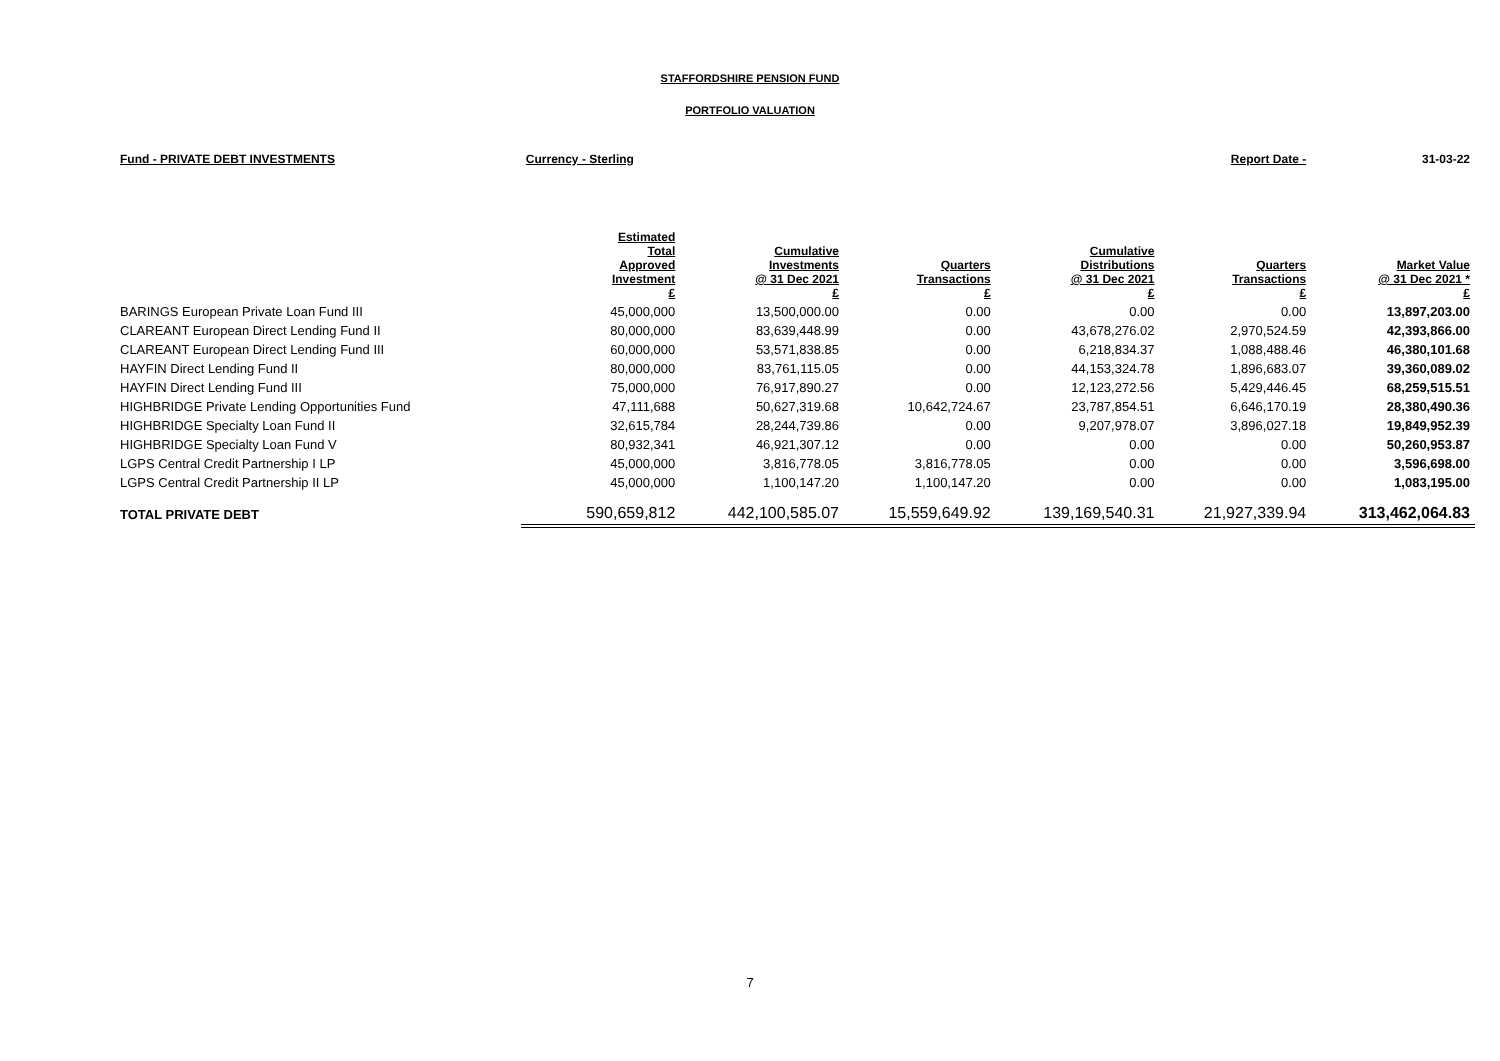STAFFORDSHIRE PENSION FUND
PORTFOLIO VALUATION
| Fund - PRIVATE DEBT INVESTMENTS | Currency - Sterling | | | | Report Date - | 31-03-22 |
| | Estimated Total Approved Investment £ | Cumulative Investments @ 31 Dec 2021 £ | Quarters Transactions £ | Cumulative Distributions @ 31 Dec 2021 £ | Quarters Transactions £ | Market Value @ 31 Dec 2021 * £ |
| BARINGS European Private Loan Fund III | 45,000,000 | 13,500,000.00 | 0.00 | 0.00 | 0.00 | 13,897,203.00 |
| CLAREANT European Direct Lending Fund II | 80,000,000 | 83,639,448.99 | 0.00 | 43,678,276.02 | 2,970,524.59 | 42,393,866.00 |
| CLAREANT European Direct Lending Fund III | 60,000,000 | 53,571,838.85 | 0.00 | 6,218,834.37 | 1,088,488.46 | 46,380,101.68 |
| HAYFIN Direct Lending Fund II | 80,000,000 | 83,761,115.05 | 0.00 | 44,153,324.78 | 1,896,683.07 | 39,360,089.02 |
| HAYFIN Direct Lending Fund III | 75,000,000 | 76,917,890.27 | 0.00 | 12,123,272.56 | 5,429,446.45 | 68,259,515.51 |
| HIGHBRIDGE Private Lending Opportunities Fund | 47,111,688 | 50,627,319.68 | 10,642,724.67 | 23,787,854.51 | 6,646,170.19 | 28,380,490.36 |
| HIGHBRIDGE Specialty Loan Fund II | 32,615,784 | 28,244,739.86 | 0.00 | 9,207,978.07 | 3,896,027.18 | 19,849,952.39 |
| HIGHBRIDGE Specialty Loan Fund V | 80,932,341 | 46,921,307.12 | 0.00 | 0.00 | 0.00 | 50,260,953.87 |
| LGPS Central Credit Partnership I LP | 45,000,000 | 3,816,778.05 | 3,816,778.05 | 0.00 | 0.00 | 3,596,698.00 |
| LGPS Central Credit Partnership II LP | 45,000,000 | 1,100,147.20 | 1,100,147.20 | 0.00 | 0.00 | 1,083,195.00 |
| TOTAL PRIVATE DEBT | 590,659,812 | 442,100,585.07 | 15,559,649.92 | 139,169,540.31 | 21,927,339.94 | 313,462,064.83 |
7